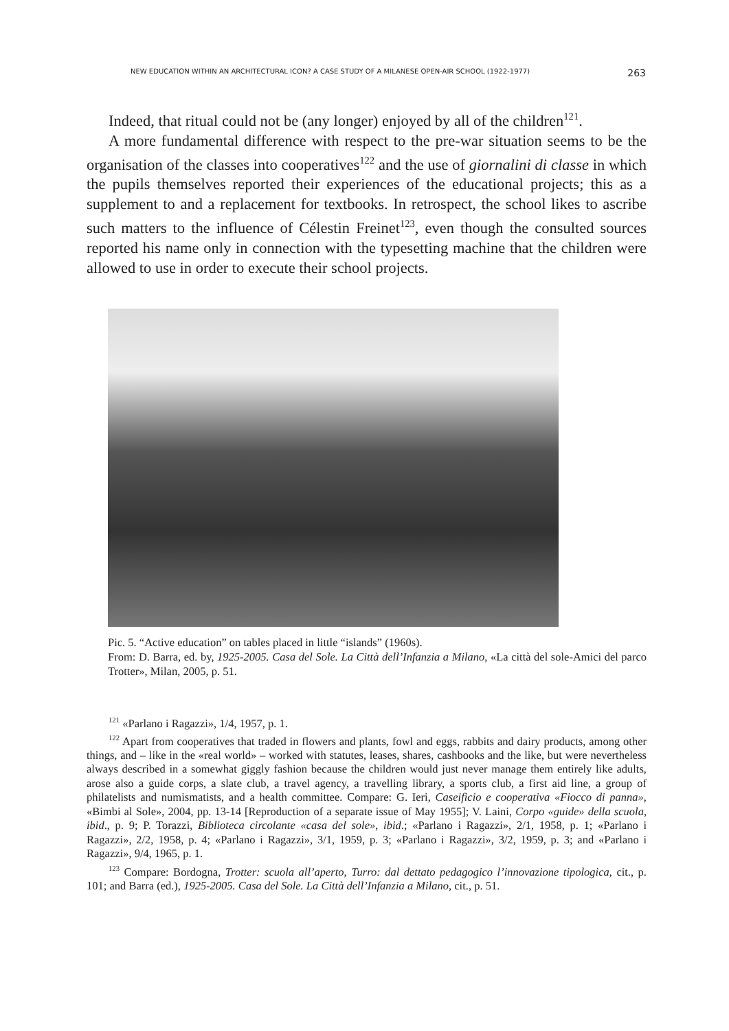NEW EDUCATION WITHIN AN ARCHITECTURAL ICON? A CASE STUDY OF A MILANESE OPEN-AIR SCHOOL (1922-1977) 263
Indeed, that ritual could not be (any longer) enjoyed by all of the children<sup>121</sup>.
A more fundamental difference with respect to the pre-war situation seems to be the organisation of the classes into cooperatives<sup>122</sup> and the use of giornalini di classe in which the pupils themselves reported their experiences of the educational projects; this as a supplement to and a replacement for textbooks. In retrospect, the school likes to ascribe such matters to the influence of Célestin Freinet<sup>123</sup>, even though the consulted sources reported his name only in connection with the typesetting machine that the children were allowed to use in order to execute their school projects.
Pic. 5. “Active education” on tables placed in little “islands” (1960s).
From: D. Barra, ed. by, 1925-2005. Casa del Sole. La Città dell’Infanzia a Milano, «La città del sole-Amici del parco Trotter», Milan, 2005, p. 51.
<sup>121</sup> «Parlano i Ragazzi», 1/4, 1957, p. 1.
<sup>122</sup> Apart from cooperatives that traded in flowers and plants, fowl and eggs, rabbits and dairy products, among other things, and – like in the «real world» – worked with statutes, leases, shares, cashbooks and the like, but were nevertheless always described in a somewhat giggly fashion because the children would just never manage them entirely like adults, arose also a guide corps, a slate club, a travel agency, a travelling library, a sports club, a first aid line, a group of philatelists and numismatists, and a health committee. Compare: G. Ieri, Caseificio e cooperativa «Fiocco di panna», «Bimbi al Sole», 2004, pp. 13-14 [Reproduction of a separate issue of May 1955]; V. Laini, Corpo «guide» della scuola, ibid., p. 9; P. Torazzi, Biblioteca circolante «casa del sole», ibid.; «Parlano i Ragazzi», 2/1, 1958, p. 1; «Parlano i Ragazzi», 2/2, 1958, p. 4; «Parlano i Ragazzi», 3/1, 1959, p. 3; «Parlano i Ragazzi», 3/2, 1959, p. 3; and «Parlano i Ragazzi», 9/4, 1965, p. 1.
<sup>123</sup> Compare: Bordogna, Trotter: scuola all’aperto, Turro: dal dettato pedagogico l’innovazione tipologica, cit., p. 101; and Barra (ed.), 1925-2005. Casa del Sole. La Città dell’Infanzia a Milano, cit., p. 51.